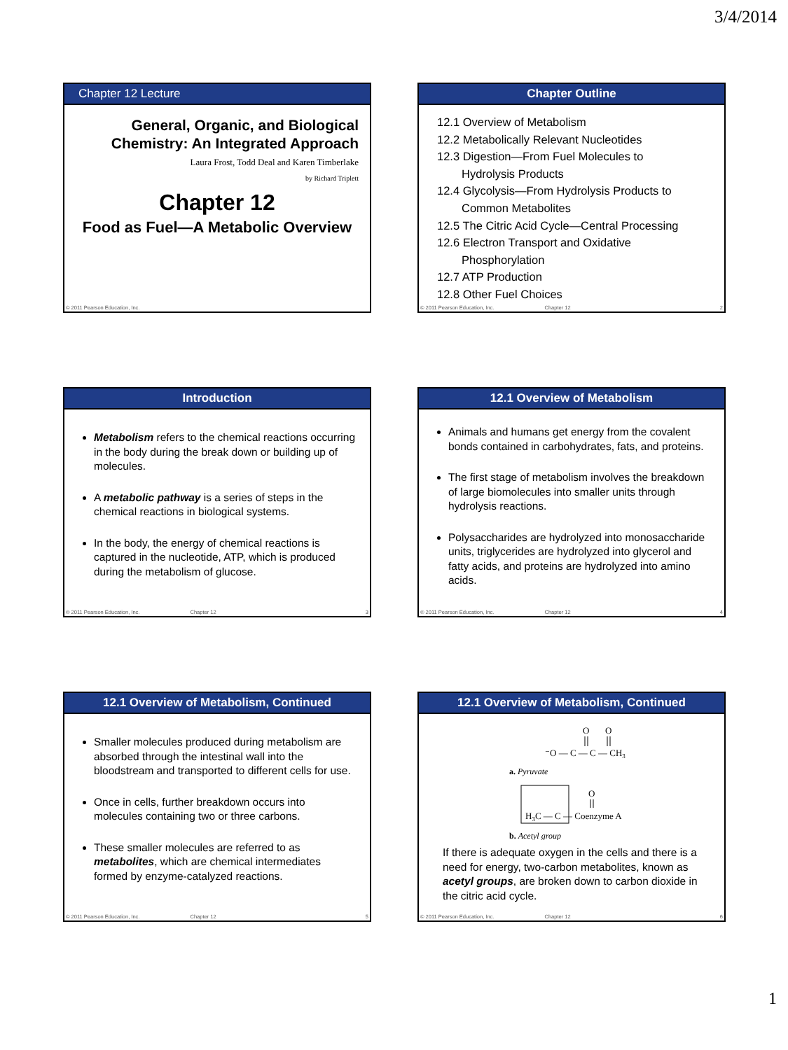3/4/2014
Chapter 12 Lecture
General, Organic, and Biological Chemistry: An Integrated Approach
Laura Frost, Todd Deal and Karen Timberlake
by Richard Triplett
Chapter 12
Food as Fuel—A Metabolic Overview
© 2011 Pearson Education, Inc.
Chapter Outline
12.1 Overview of Metabolism
12.2 Metabolically Relevant Nucleotides
12.3 Digestion—From Fuel Molecules to
Hydrolysis Products
12.4 Glycolysis—From Hydrolysis Products to
Common Metabolites
12.5 The Citric Acid Cycle—Central Processing
12.6 Electron Transport and Oxidative
Phosphorylation
12.7 ATP Production
12.8 Other Fuel Choices
© 2011 Pearson Education, Inc. Chapter 12 2
Introduction
Metabolism refers to the chemical reactions occurring in the body during the break down or building up of molecules.
A metabolic pathway is a series of steps in the chemical reactions in biological systems.
In the body, the energy of chemical reactions is captured in the nucleotide, ATP, which is produced during the metabolism of glucose.
© 2011 Pearson Education, Inc. Chapter 12 3
12.1 Overview of Metabolism
Animals and humans get energy from the covalent bonds contained in carbohydrates, fats, and proteins.
The first stage of metabolism involves the breakdown of large biomolecules into smaller units through hydrolysis reactions.
Polysaccharides are hydrolyzed into monosaccharide units, triglycerides are hydrolyzed into glycerol and fatty acids, and proteins are hydrolyzed into amino acids.
© 2011 Pearson Education, Inc. Chapter 12 4
12.1 Overview of Metabolism, Continued
Smaller molecules produced during metabolism are absorbed through the intestinal wall into the bloodstream and transported to different cells for use.
Once in cells, further breakdown occurs into molecules containing two or three carbons.
These smaller molecules are referred to as metabolites, which are chemical intermediates formed by enzyme-catalyzed reactions.
© 2011 Pearson Education, Inc. Chapter 12 5
12.1 Overview of Metabolism, Continued
O
O
⁻O — C — C — CH3
a. Pyruvate
O
H3C — C — Coenzyme A
b. Acetyl group
If there is adequate oxygen in the cells and there is a need for energy, two-carbon metabolites, known as acetyl groups, are broken down to carbon dioxide in the citric acid cycle.
© 2011 Pearson Education, Inc. Chapter 12 6
1